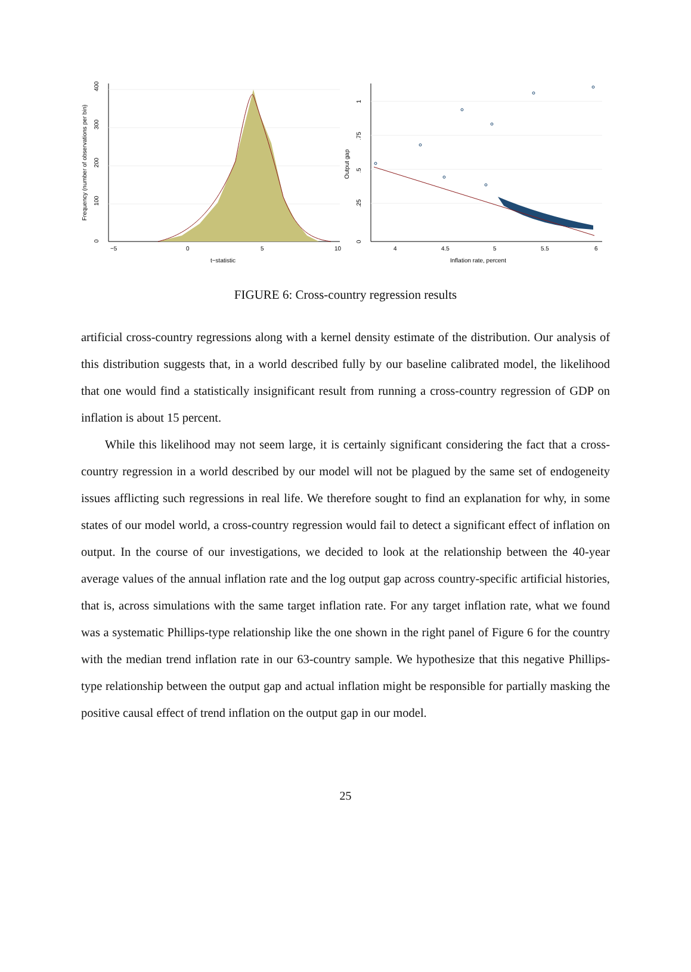0
100
200
300
400
Frequency (number of observations per bin)
−5
0
5
10
t−statistic
0
.25
.5
.75
1
Output gap
4
4.5
5
5.5
6
Inflation rate, percent
FIGURE 6: Cross-country regression results
artificial cross-country regressions along with a kernel density estimate of the distribution. Our analysis of this distribution suggests that, in a world described fully by our baseline calibrated model, the likelihood that one would find a statistically insignificant result from running a cross-country regression of GDP on inflation is about 15 percent.
While this likelihood may not seem large, it is certainly significant considering the fact that a cross-country regression in a world described by our model will not be plagued by the same set of endogeneity issues afflicting such regressions in real life. We therefore sought to find an explanation for why, in some states of our model world, a cross-country regression would fail to detect a significant effect of inflation on output. In the course of our investigations, we decided to look at the relationship between the 40-year average values of the annual inflation rate and the log output gap across country-specific artificial histories, that is, across simulations with the same target inflation rate. For any target inflation rate, what we found was a systematic Phillips-type relationship like the one shown in the right panel of Figure 6 for the country with the median trend inflation rate in our 63-country sample. We hypothesize that this negative Phillips-type relationship between the output gap and actual inflation might be responsible for partially masking the positive causal effect of trend inflation on the output gap in our model.
25